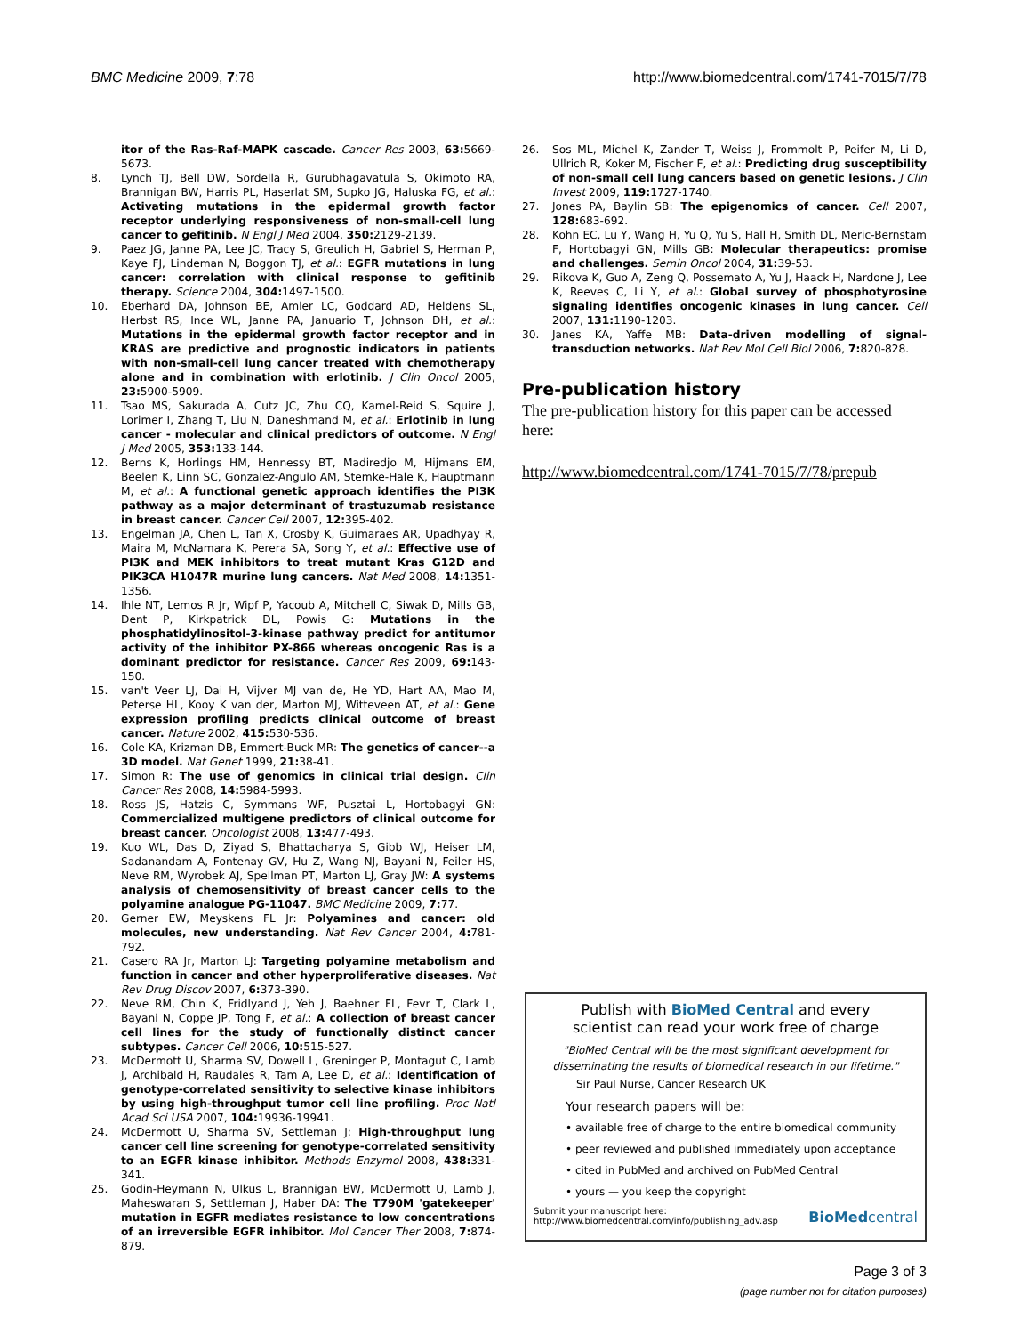BMC Medicine 2009, 7:78 http://www.biomedcentral.com/1741-7015/7/78
itor of the Ras-Raf-MAPK cascade. Cancer Res 2003, 63: 5669-5673.
8. Lynch TJ, Bell DW, Sordella R, Gurubhagavatula S, Okimoto RA, Brannigan BW, Harris PL, Haserlat SM, Supko JG, Haluska FG, et al.: Activating mutations in the epidermal growth factor receptor underlying responsiveness of non-small-cell lung cancer to gefitinib. N Engl J Med 2004, 350: 2129-2139.
9. Paez JG, Janne PA, Lee JC, Tracy S, Greulich H, Gabriel S, Herman P, Kaye FJ, Lindeman N, Boggon TJ, et al.: EGFR mutations in lung cancer: correlation with clinical response to gefitinib therapy. Science 2004, 304: 1497-1500.
10. Eberhard DA, Johnson BE, Amler LC, Goddard AD, Heldens SL, Herbst RS, Ince WL, Janne PA, Januario T, Johnson DH, et al.: Mutations in the epidermal growth factor receptor and in KRAS are predictive and prognostic indicators in patients with non-small-cell lung cancer treated with chemotherapy alone and in combination with erlotinib. J Clin Oncol 2005, 23: 5900-5909.
11. Tsao MS, Sakurada A, Cutz JC, Zhu CQ, Kamel-Reid S, Squire J, Lorimer I, Zhang T, Liu N, Daneshmand M, et al.: Erlotinib in lung cancer - molecular and clinical predictors of outcome. N Engl J Med 2005, 353: 133-144.
12. Berns K, Horlings HM, Hennessy BT, Madiredjo M, Hijmans EM, Beelen K, Linn SC, Gonzalez-Angulo AM, Stemke-Hale K, Hauptmann M, et al.: A functional genetic approach identifies the PI3K pathway as a major determinant of trastuzumab resistance in breast cancer. Cancer Cell 2007, 12: 395-402.
13. Engelman JA, Chen L, Tan X, Crosby K, Guimaraes AR, Upadhyay R, Maira M, McNamara K, Perera SA, Song Y, et al.: Effective use of PI3K and MEK inhibitors to treat mutant Kras G12D and PIK3CA H1047R murine lung cancers. Nat Med 2008, 14: 1351-1356.
14. Ihle NT, Lemos R Jr, Wipf P, Yacoub A, Mitchell C, Siwak D, Mills GB, Dent P, Kirkpatrick DL, Powis G: Mutations in the phosphatidylinositol-3-kinase pathway predict for antitumor activity of the inhibitor PX-866 whereas oncogenic Ras is a dominant predictor for resistance. Cancer Res 2009, 69: 143-150.
15. van't Veer LJ, Dai H, Vijver MJ van de, He YD, Hart AA, Mao M, Peterse HL, Kooy K van der, Marton MJ, Witteveen AT, et al.: Gene expression profiling predicts clinical outcome of breast cancer. Nature 2002, 415: 530-536.
16. Cole KA, Krizman DB, Emmert-Buck MR: The genetics of cancer--a 3D model. Nat Genet 1999, 21: 38-41.
17. Simon R: The use of genomics in clinical trial design. Clin Cancer Res 2008, 14: 5984-5993.
18. Ross JS, Hatzis C, Symmans WF, Pusztai L, Hortobagyi GN: Commercialized multigene predictors of clinical outcome for breast cancer. Oncologist 2008, 13: 477-493.
19. Kuo WL, Das D, Ziyad S, Bhattacharya S, Gibb WJ, Heiser LM, Sadanandam A, Fontenay GV, Hu Z, Wang NJ, Bayani N, Feiler HS, Neve RM, Wyrobek AJ, Spellman PT, Marton LJ, Gray JW: A systems analysis of chemosensitivity of breast cancer cells to the polyamine analogue PG-11047. BMC Medicine 2009, 7: 77.
20. Gerner EW, Meyskens FL Jr: Polyamines and cancer: old molecules, new understanding. Nat Rev Cancer 2004, 4: 781-792.
21. Casero RA Jr, Marton LJ: Targeting polyamine metabolism and function in cancer and other hyperproliferative diseases. Nat Rev Drug Discov 2007, 6: 373-390.
22. Neve RM, Chin K, Fridlyand J, Yeh J, Baehner FL, Fevr T, Clark L, Bayani N, Coppe JP, Tong F, et al.: A collection of breast cancer cell lines for the study of functionally distinct cancer subtypes. Cancer Cell 2006, 10: 515-527.
23. McDermott U, Sharma SV, Dowell L, Greninger P, Montagut C, Lamb J, Archibald H, Raudales R, Tam A, Lee D, et al.: Identification of genotype-correlated sensitivity to selective kinase inhibitors by using high-throughput tumor cell line profiling. Proc Natl Acad Sci USA 2007, 104: 19936-19941.
24. McDermott U, Sharma SV, Settleman J: High-throughput lung cancer cell line screening for genotype-correlated sensitivity to an EGFR kinase inhibitor. Methods Enzymol 2008, 438: 331-341.
25. Godin-Heymann N, Ulkus L, Brannigan BW, McDermott U, Lamb J, Maheswaran S, Settleman J, Haber DA: The T790M 'gatekeeper' mutation in EGFR mediates resistance to low concentrations of an irreversible EGFR inhibitor. Mol Cancer Ther 2008, 7: 874-879.
26. Sos ML, Michel K, Zander T, Weiss J, Frommolt P, Peifer M, Li D, Ullrich R, Koker M, Fischer F, et al.: Predicting drug susceptibility of non-small cell lung cancers based on genetic lesions. J Clin Invest 2009, 119: 1727-1740.
27. Jones PA, Baylin SB: The epigenomics of cancer. Cell 2007, 128: 683-692.
28. Kohn EC, Lu Y, Wang H, Yu Q, Yu S, Hall H, Smith DL, Meric-Bernstam F, Hortobagyi GN, Mills GB: Molecular therapeutics: promise and challenges. Semin Oncol 2004, 31: 39-53.
29. Rikova K, Guo A, Zeng Q, Possemato A, Yu J, Haack H, Nardone J, Lee K, Reeves C, Li Y, et al.: Global survey of phosphotyrosine signaling identifies oncogenic kinases in lung cancer. Cell 2007, 131: 1190-1203.
30. Janes KA, Yaffe MB: Data-driven modelling of signal-transduction networks. Nat Rev Mol Cell Biol 2006, 7: 820-828.
Pre-publication history
The pre-publication history for this paper can be accessed here:
http://www.biomedcentral.com/1741-7015/7/78/prepub
Publish with BioMed Central and every
scientist can read your work free of charge
"BioMed Central will be the most significant development for disseminating the results of biomedical research in our lifetime."
Sir Paul Nurse, Cancer Research UK
Your research papers will be:
• available free of charge to the entire biomedical community
• peer reviewed and published immediately upon acceptance
• cited in PubMed and archived on PubMed Central
• yours — you keep the copyright
Submit your manuscript here:
http://www.biomedcentral.com/info/publishing_adv.asp BioMed central
Page 3 of 3
(page number not for citation purposes)